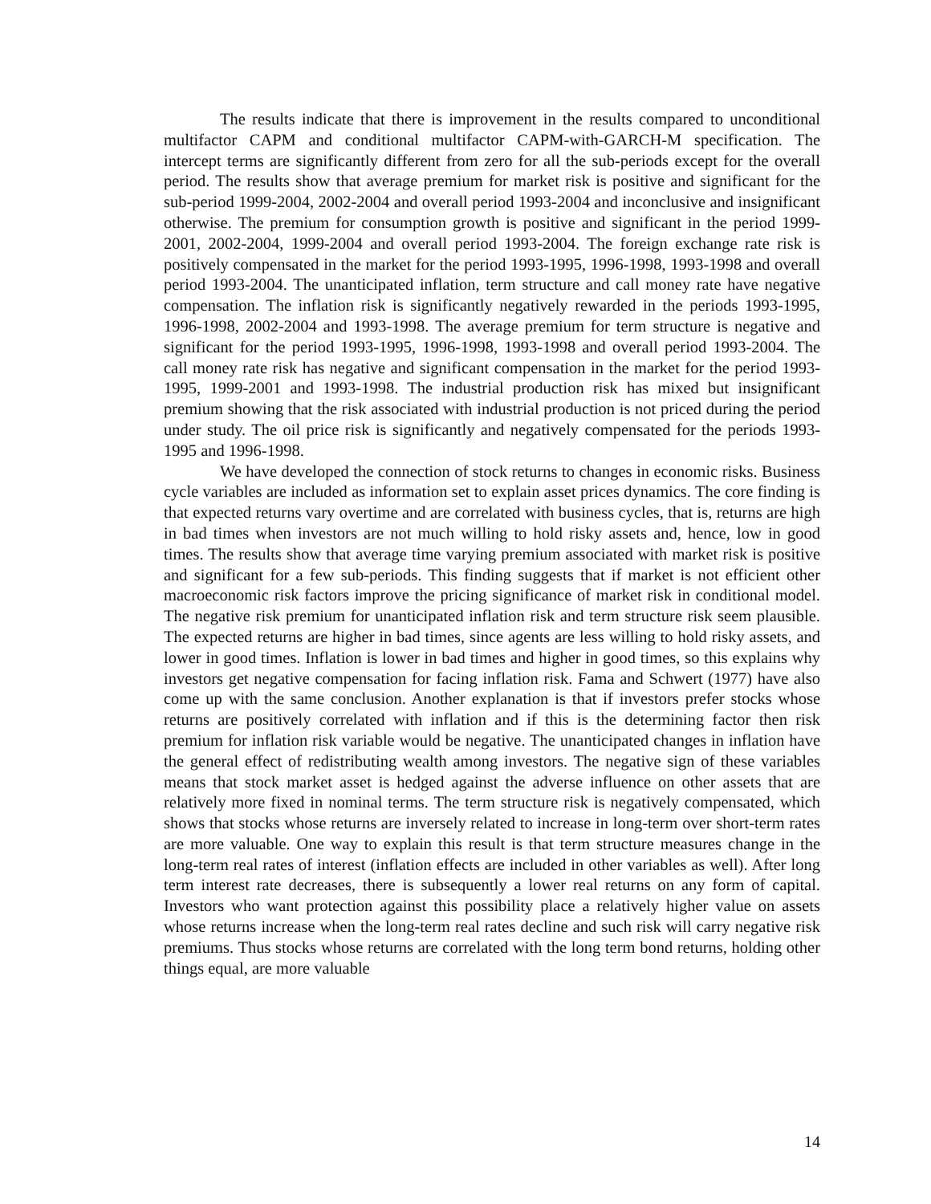The results indicate that there is improvement in the results compared to unconditional multifactor CAPM and conditional multifactor CAPM-with-GARCH-M specification. The intercept terms are significantly different from zero for all the sub-periods except for the overall period. The results show that average premium for market risk is positive and significant for the sub-period 1999-2004, 2002-2004 and overall period 1993-2004 and inconclusive and insignificant otherwise. The premium for consumption growth is positive and significant in the period 1999-2001, 2002-2004, 1999-2004 and overall period 1993-2004. The foreign exchange rate risk is positively compensated in the market for the period 1993-1995, 1996-1998, 1993-1998 and overall period 1993-2004. The unanticipated inflation, term structure and call money rate have negative compensation. The inflation risk is significantly negatively rewarded in the periods 1993-1995, 1996-1998, 2002-2004 and 1993-1998. The average premium for term structure is negative and significant for the period 1993-1995, 1996-1998, 1993-1998 and overall period 1993-2004. The call money rate risk has negative and significant compensation in the market for the period 1993-1995, 1999-2001 and 1993-1998. The industrial production risk has mixed but insignificant premium showing that the risk associated with industrial production is not priced during the period under study. The oil price risk is significantly and negatively compensated for the periods 1993-1995 and 1996-1998.
We have developed the connection of stock returns to changes in economic risks. Business cycle variables are included as information set to explain asset prices dynamics. The core finding is that expected returns vary overtime and are correlated with business cycles, that is, returns are high in bad times when investors are not much willing to hold risky assets and, hence, low in good times. The results show that average time varying premium associated with market risk is positive and significant for a few sub-periods. This finding suggests that if market is not efficient other macroeconomic risk factors improve the pricing significance of market risk in conditional model. The negative risk premium for unanticipated inflation risk and term structure risk seem plausible. The expected returns are higher in bad times, since agents are less willing to hold risky assets, and lower in good times. Inflation is lower in bad times and higher in good times, so this explains why investors get negative compensation for facing inflation risk. Fama and Schwert (1977) have also come up with the same conclusion. Another explanation is that if investors prefer stocks whose returns are positively correlated with inflation and if this is the determining factor then risk premium for inflation risk variable would be negative. The unanticipated changes in inflation have the general effect of redistributing wealth among investors. The negative sign of these variables means that stock market asset is hedged against the adverse influence on other assets that are relatively more fixed in nominal terms. The term structure risk is negatively compensated, which shows that stocks whose returns are inversely related to increase in long-term over short-term rates are more valuable. One way to explain this result is that term structure measures change in the long-term real rates of interest (inflation effects are included in other variables as well). After long term interest rate decreases, there is subsequently a lower real returns on any form of capital. Investors who want protection against this possibility place a relatively higher value on assets whose returns increase when the long-term real rates decline and such risk will carry negative risk premiums. Thus stocks whose returns are correlated with the long term bond returns, holding other things equal, are more valuable
14